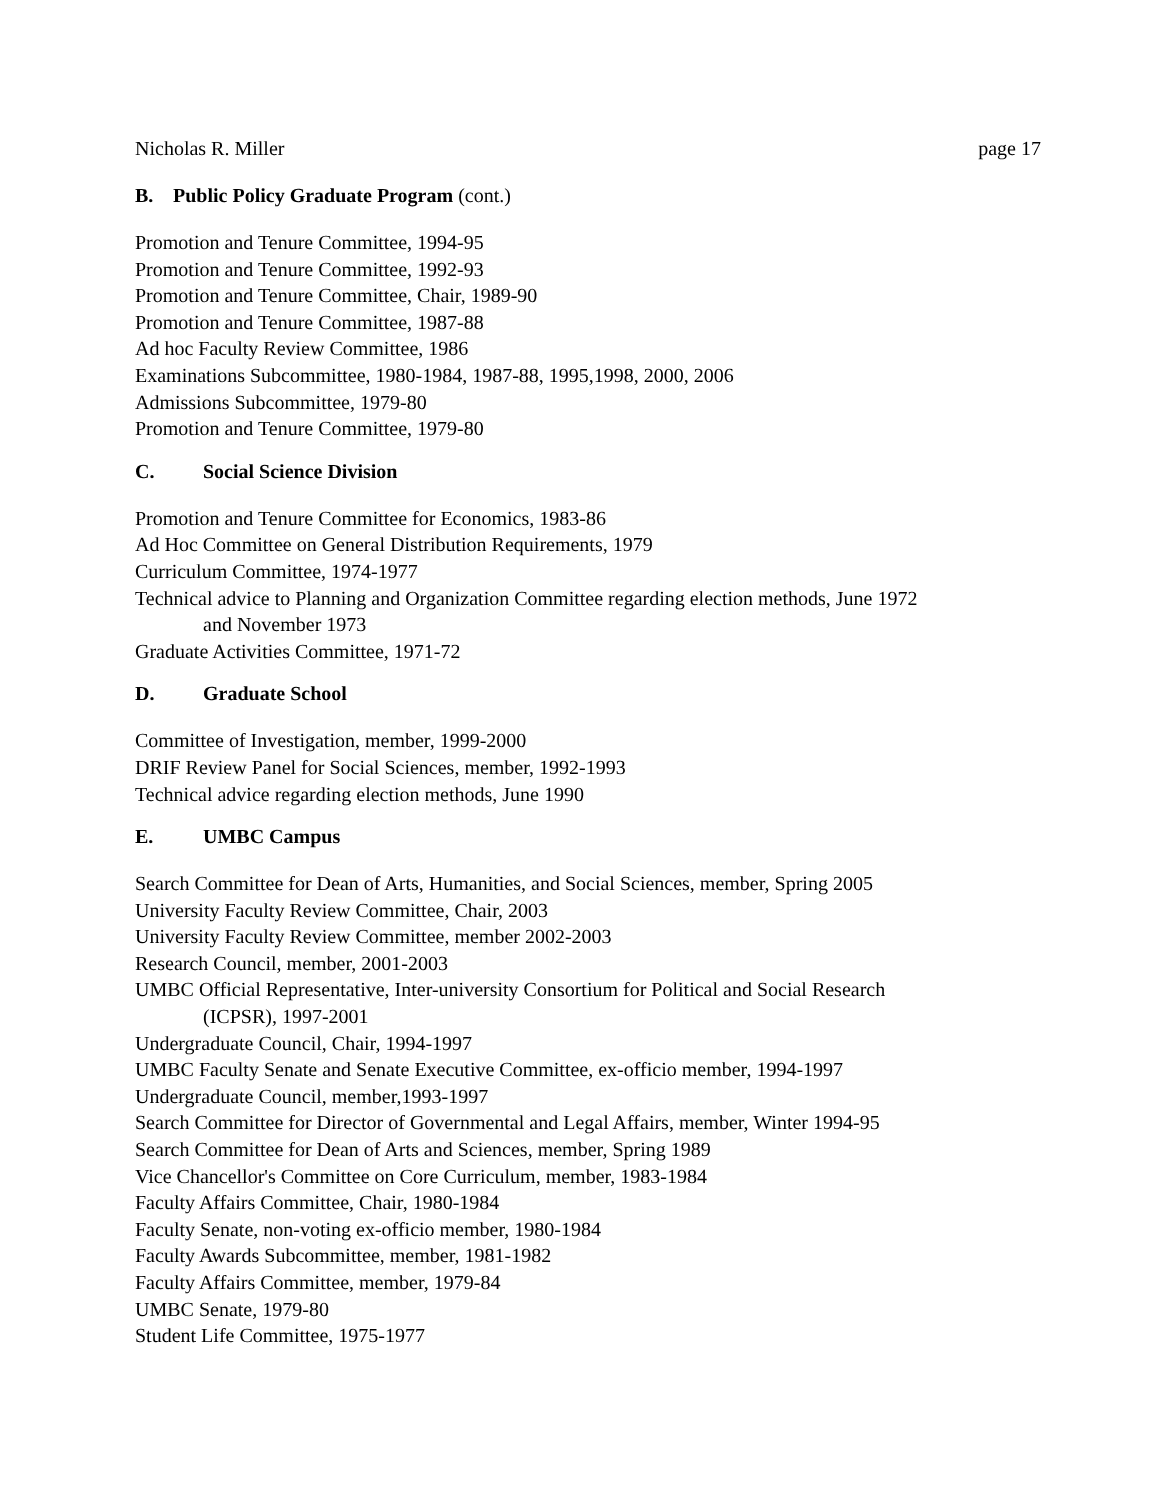Nicholas R. Miller page 17
B. Public Policy Graduate Program (cont.)
Promotion and Tenure Committee, 1994-95
Promotion and Tenure Committee, 1992-93
Promotion and Tenure Committee, Chair, 1989-90
Promotion and Tenure Committee, 1987-88
Ad hoc Faculty Review Committee, 1986
Examinations Subcommittee, 1980-1984, 1987-88, 1995,1998, 2000, 2006
Admissions Subcommittee, 1979-80
Promotion and Tenure Committee, 1979-80
C. Social Science Division
Promotion and Tenure Committee for Economics, 1983-86
Ad Hoc Committee on General Distribution Requirements, 1979
Curriculum Committee, 1974-1977
Technical advice to Planning and Organization Committee regarding election methods, June 1972
and November 1973
Graduate Activities Committee, 1971-72
D. Graduate School
Committee of Investigation, member, 1999-2000
DRIF Review Panel for Social Sciences, member, 1992-1993
Technical advice regarding election methods, June 1990
E. UMBC Campus
Search Committee for Dean of Arts, Humanities, and Social Sciences, member, Spring 2005
University Faculty Review Committee, Chair, 2003
University Faculty Review Committee, member 2002-2003
Research Council, member, 2001-2003
UMBC Official Representative, Inter-university Consortium for Political and Social Research
(ICPSR), 1997-2001
Undergraduate Council, Chair, 1994-1997
UMBC Faculty Senate and Senate Executive Committee, ex-officio member, 1994-1997
Undergraduate Council, member,1993-1997
Search Committee for Director of Governmental and Legal Affairs, member, Winter 1994-95
Search Committee for Dean of Arts and Sciences, member, Spring 1989
Vice Chancellor's Committee on Core Curriculum, member, 1983-1984
Faculty Affairs Committee, Chair, 1980-1984
Faculty Senate, non-voting ex-officio member, 1980-1984
Faculty Awards Subcommittee, member, 1981-1982
Faculty Affairs Committee, member, 1979-84
UMBC Senate, 1979-80
Student Life Committee, 1975-1977